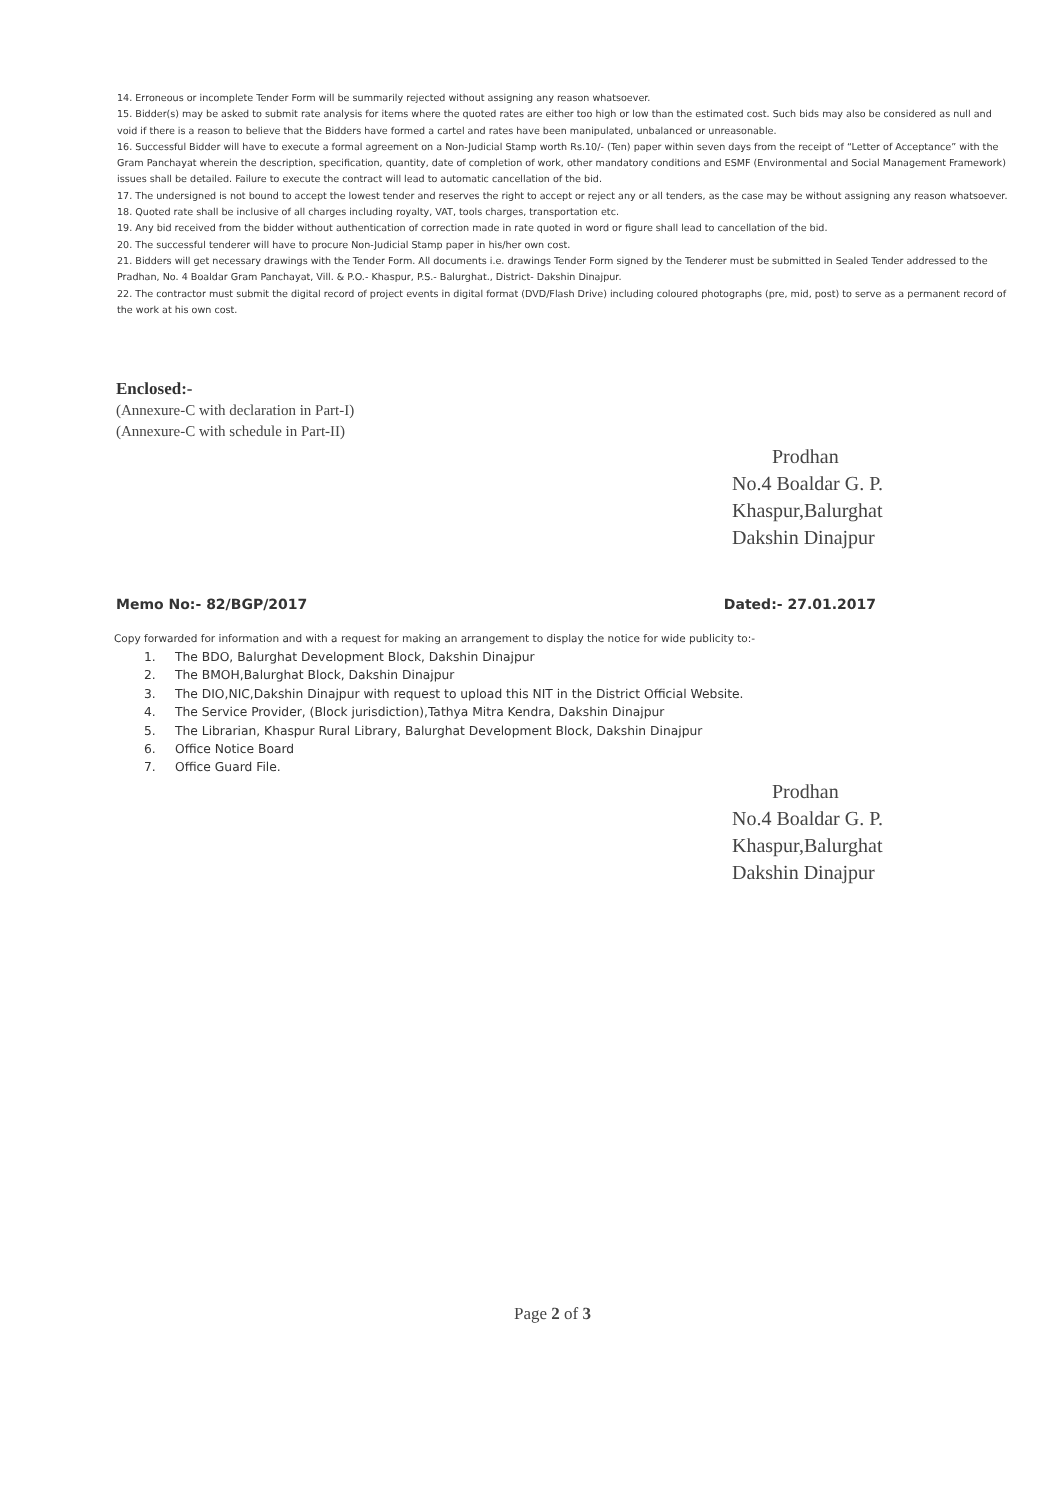14. Erroneous or incomplete Tender Form will be summarily rejected without assigning any reason whatsoever.
15. Bidder(s) may be asked to submit rate analysis for items where the quoted rates are either too high or low than the estimated cost. Such bids may also be considered as null and void if there is a reason to believe that the Bidders have formed a cartel and rates have been manipulated, unbalanced or unreasonable.
16. Successful Bidder will have to execute a formal agreement on a Non-Judicial Stamp worth Rs.10/- (Ten) paper within seven days from the receipt of “Letter of Acceptance” with the Gram Panchayat wherein the description, specification, quantity, date of completion of work, other mandatory conditions and ESMF (Environmental and Social Management Framework) issues shall be detailed. Failure to execute the contract will lead to automatic cancellation of the bid.
17. The undersigned is not bound to accept the lowest tender and reserves the right to accept or reject any or all tenders, as the case may be without assigning any reason whatsoever.
18. Quoted rate shall be inclusive of all charges including royalty, VAT, tools charges, transportation etc.
19. Any bid received from the bidder without authentication of correction made in rate quoted in word or figure shall lead to cancellation of the bid.
20. The successful tenderer will have to procure Non-Judicial Stamp paper in his/her own cost.
21. Bidders will get necessary drawings with the Tender Form. All documents i.e. drawings Tender Form signed by the Tenderer must be submitted in Sealed Tender addressed to the Pradhan, No. 4 Boaldar Gram Panchayat, Vill. & P.O.- Khaspur, P.S.- Balurghat., District- Dakshin Dinajpur.
22. The contractor must submit the digital record of project events in digital format (DVD/Flash Drive) including coloured photographs (pre, mid, post) to serve as a permanent record of the work at his own cost.
Enclosed:-
(Annexure-C with declaration in Part-I)
(Annexure-C with schedule in Part-II)
Prodhan
No.4 Boaldar G. P.
Khaspur,Balurghat
Dakshin Dinajpur
Memo No:- 82/BGP/2017 Dated:- 27.01.2017
Copy forwarded for information and with a request for making an arrangement to display the notice for wide publicity to:-
1. The BDO, Balurghat Development Block, Dakshin Dinajpur
2. The BMOH,Balurghat Block, Dakshin Dinajpur
3. The DIO,NIC,Dakshin Dinajpur with request to upload this NIT in the District Official Website.
4. The Service Provider, (Block jurisdiction),Tathya Mitra Kendra, Dakshin Dinajpur
5. The Librarian, Khaspur Rural Library, Balurghat Development Block, Dakshin Dinajpur
6. Office Notice Board
7. Office Guard File.
Prodhan
No.4 Boaldar G. P.
Khaspur,Balurghat
Dakshin Dinajpur
Page 2 of 3